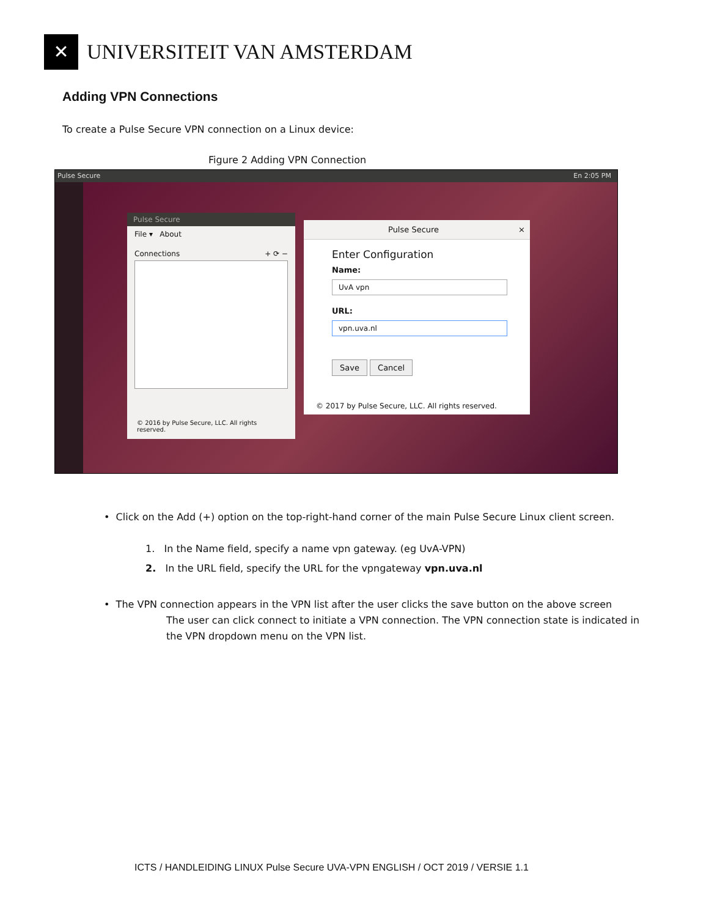✕
UNIVERSITEIT VAN AMSTERDAM
Adding VPN Connections
To create a Pulse Secure VPN connection on a Linux device:
Figure 2 Adding VPN Connection
Pulse Secure En 2:05 PM
Pulse Secure
File ▾ About
Connections + ⟳ −
© 2016 by Pulse Secure, LLC. All rights reserved.
Pulse Secure ×
Enter Configuration
Name:
UvA vpn
URL:
vpn.uva.nl
Save Cancel
© 2017 by Pulse Secure, LLC. All rights reserved.
• Click on the Add (+) option on the top-right-hand corner of the main Pulse Secure Linux client screen.
1. In the Name field, specify a name vpn gateway. (eg UvA-VPN)
2. In the URL field, specify the URL for the vpngateway vpn.uva.nl
• The VPN connection appears in the VPN list after the user clicks the save button on the above screen
The user can click connect to initiate a VPN connection. The VPN connection state is indicated in the VPN dropdown menu on the VPN list.
ICTS / HANDLEIDING LINUX Pulse Secure UVA-VPN ENGLISH / OCT 2019 / VERSIE 1.1